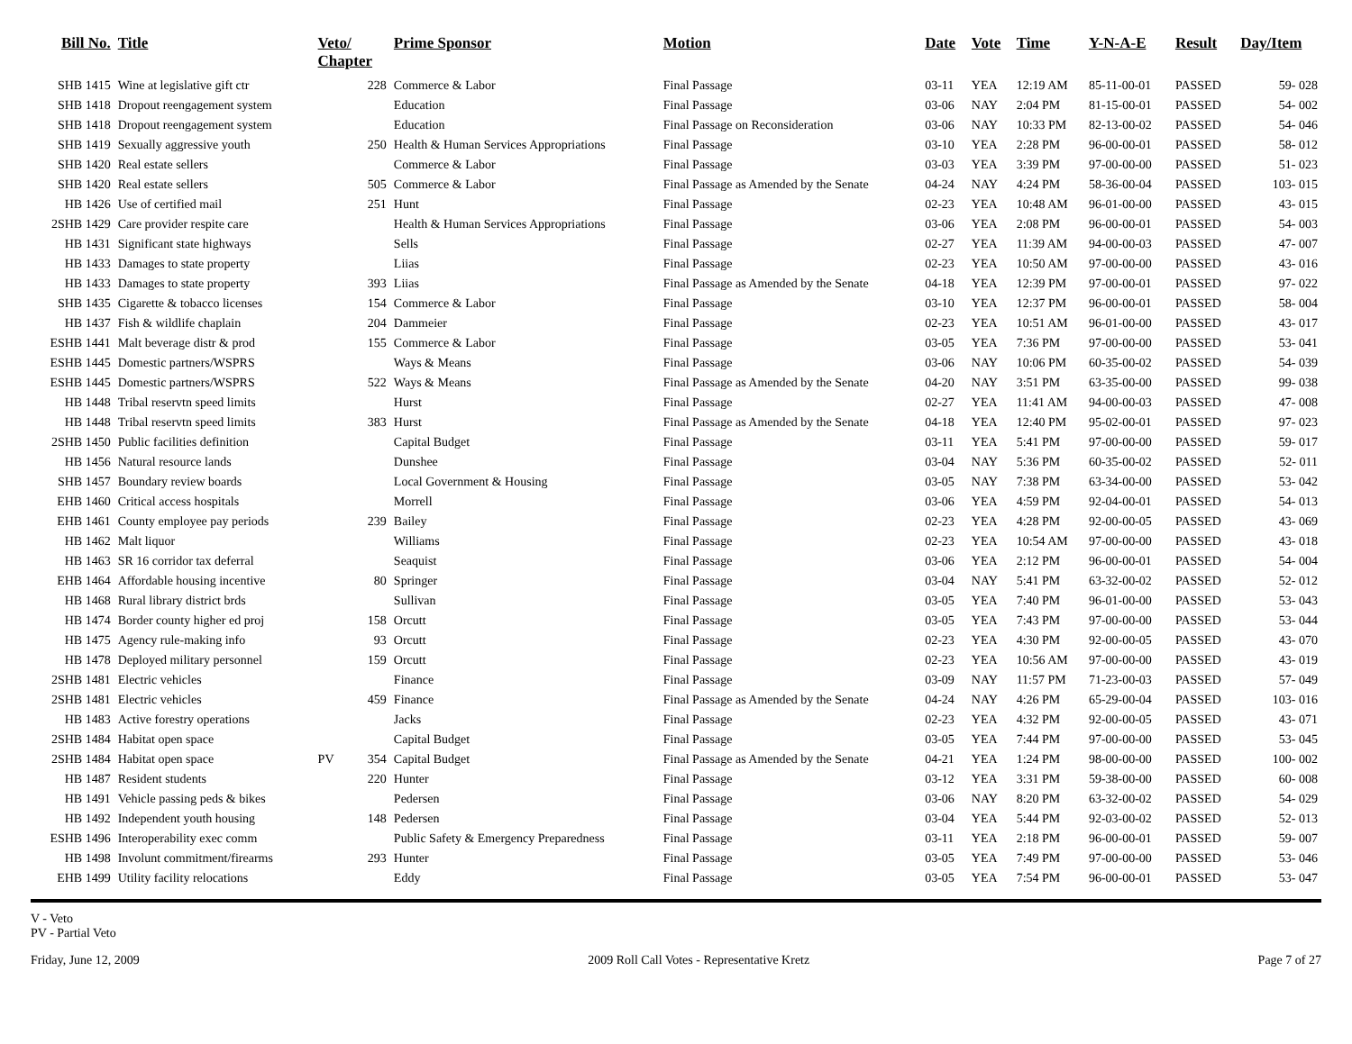| Bill No. | Title | Veto/ Chapter | | Prime Sponsor | Motion | Date | Vote | Time | Y-N-A-E | Result | Day/Item |
| --- | --- | --- | --- | --- | --- | --- | --- | --- | --- | --- | --- |
| SHB 1415 | Wine at legislative gift ctr | | 228 | Commerce & Labor | Final Passage | 03-11 | YEA | 12:19 AM | 85-11-00-01 | PASSED | 59- 028 |
| SHB 1418 | Dropout reengagement system | | | Education | Final Passage | 03-06 | NAY | 2:04 PM | 81-15-00-01 | PASSED | 54- 002 |
| SHB 1418 | Dropout reengagement system | | | Education | Final Passage on Reconsideration | 03-06 | NAY | 10:33 PM | 82-13-00-02 | PASSED | 54- 046 |
| SHB 1419 | Sexually aggressive youth | | 250 | Health & Human Services Appropriations | Final Passage | 03-10 | YEA | 2:28 PM | 96-00-00-01 | PASSED | 58- 012 |
| SHB 1420 | Real estate sellers | | | Commerce & Labor | Final Passage | 03-03 | YEA | 3:39 PM | 97-00-00-00 | PASSED | 51- 023 |
| SHB 1420 | Real estate sellers | | 505 | Commerce & Labor | Final Passage as Amended by the Senate | 04-24 | NAY | 4:24 PM | 58-36-00-04 | PASSED | 103- 015 |
| HB 1426 | Use of certified mail | | 251 | Hunt | Final Passage | 02-23 | YEA | 10:48 AM | 96-01-00-00 | PASSED | 43- 015 |
| 2SHB 1429 | Care provider respite care | | | Health & Human Services Appropriations | Final Passage | 03-06 | YEA | 2:08 PM | 96-00-00-01 | PASSED | 54- 003 |
| HB 1431 | Significant state highways | | | Sells | Final Passage | 02-27 | YEA | 11:39 AM | 94-00-00-03 | PASSED | 47- 007 |
| HB 1433 | Damages to state property | | | Liias | Final Passage | 02-23 | YEA | 10:50 AM | 97-00-00-00 | PASSED | 43- 016 |
| HB 1433 | Damages to state property | | 393 | Liias | Final Passage as Amended by the Senate | 04-18 | YEA | 12:39 PM | 97-00-00-01 | PASSED | 97- 022 |
| SHB 1435 | Cigarette & tobacco licenses | | 154 | Commerce & Labor | Final Passage | 03-10 | YEA | 12:37 PM | 96-00-00-01 | PASSED | 58- 004 |
| HB 1437 | Fish & wildlife chaplain | | 204 | Dammeier | Final Passage | 02-23 | YEA | 10:51 AM | 96-01-00-00 | PASSED | 43- 017 |
| ESHB 1441 | Malt beverage distr & prod | | 155 | Commerce & Labor | Final Passage | 03-05 | YEA | 7:36 PM | 97-00-00-00 | PASSED | 53- 041 |
| ESHB 1445 | Domestic partners/WSPRS | | | Ways & Means | Final Passage | 03-06 | NAY | 10:06 PM | 60-35-00-02 | PASSED | 54- 039 |
| ESHB 1445 | Domestic partners/WSPRS | | 522 | Ways & Means | Final Passage as Amended by the Senate | 04-20 | NAY | 3:51 PM | 63-35-00-00 | PASSED | 99- 038 |
| HB 1448 | Tribal reservtn speed limits | | | Hurst | Final Passage | 02-27 | YEA | 11:41 AM | 94-00-00-03 | PASSED | 47- 008 |
| HB 1448 | Tribal reservtn speed limits | | 383 | Hurst | Final Passage as Amended by the Senate | 04-18 | YEA | 12:40 PM | 95-02-00-01 | PASSED | 97- 023 |
| 2SHB 1450 | Public facilities definition | | | Capital Budget | Final Passage | 03-11 | YEA | 5:41 PM | 97-00-00-00 | PASSED | 59- 017 |
| HB 1456 | Natural resource lands | | | Dunshee | Final Passage | 03-04 | NAY | 5:36 PM | 60-35-00-02 | PASSED | 52- 011 |
| SHB 1457 | Boundary review boards | | | Local Government & Housing | Final Passage | 03-05 | NAY | 7:38 PM | 63-34-00-00 | PASSED | 53- 042 |
| EHB 1460 | Critical access hospitals | | | Morrell | Final Passage | 03-06 | YEA | 4:59 PM | 92-04-00-01 | PASSED | 54- 013 |
| EHB 1461 | County employee pay periods | | 239 | Bailey | Final Passage | 02-23 | YEA | 4:28 PM | 92-00-00-05 | PASSED | 43- 069 |
| HB 1462 | Malt liquor | | | Williams | Final Passage | 02-23 | YEA | 10:54 AM | 97-00-00-00 | PASSED | 43- 018 |
| HB 1463 | SR 16 corridor tax deferral | | | Seaquist | Final Passage | 03-06 | YEA | 2:12 PM | 96-00-00-01 | PASSED | 54- 004 |
| EHB 1464 | Affordable housing incentive | | 80 | Springer | Final Passage | 03-04 | NAY | 5:41 PM | 63-32-00-02 | PASSED | 52- 012 |
| HB 1468 | Rural library district brds | | | Sullivan | Final Passage | 03-05 | YEA | 7:40 PM | 96-01-00-00 | PASSED | 53- 043 |
| HB 1474 | Border county higher ed proj | | 158 | Orcutt | Final Passage | 03-05 | YEA | 7:43 PM | 97-00-00-00 | PASSED | 53- 044 |
| HB 1475 | Agency rule-making info | | 93 | Orcutt | Final Passage | 02-23 | YEA | 4:30 PM | 92-00-00-05 | PASSED | 43- 070 |
| HB 1478 | Deployed military personnel | | 159 | Orcutt | Final Passage | 02-23 | YEA | 10:56 AM | 97-00-00-00 | PASSED | 43- 019 |
| 2SHB 1481 | Electric vehicles | | | Finance | Final Passage | 03-09 | NAY | 11:57 PM | 71-23-00-03 | PASSED | 57- 049 |
| 2SHB 1481 | Electric vehicles | | 459 | Finance | Final Passage as Amended by the Senate | 04-24 | NAY | 4:26 PM | 65-29-00-04 | PASSED | 103- 016 |
| HB 1483 | Active forestry operations | | | Jacks | Final Passage | 02-23 | YEA | 4:32 PM | 92-00-00-05 | PASSED | 43- 071 |
| 2SHB 1484 | Habitat open space | | | Capital Budget | Final Passage | 03-05 | YEA | 7:44 PM | 97-00-00-00 | PASSED | 53- 045 |
| 2SHB 1484 | Habitat open space | PV | 354 | Capital Budget | Final Passage as Amended by the Senate | 04-21 | YEA | 1:24 PM | 98-00-00-00 | PASSED | 100- 002 |
| HB 1487 | Resident students | | 220 | Hunter | Final Passage | 03-12 | YEA | 3:31 PM | 59-38-00-00 | PASSED | 60- 008 |
| HB 1491 | Vehicle passing peds & bikes | | | Pedersen | Final Passage | 03-06 | NAY | 8:20 PM | 63-32-00-02 | PASSED | 54- 029 |
| HB 1492 | Independent youth housing | | 148 | Pedersen | Final Passage | 03-04 | YEA | 5:44 PM | 92-03-00-02 | PASSED | 52- 013 |
| ESHB 1496 | Interoperability exec comm | | | Public Safety & Emergency Preparedness | Final Passage | 03-11 | YEA | 2:18 PM | 96-00-00-01 | PASSED | 59- 007 |
| HB 1498 | Involunt commitment/firearms | | 293 | Hunter | Final Passage | 03-05 | YEA | 7:49 PM | 97-00-00-00 | PASSED | 53- 046 |
| EHB 1499 | Utility facility relocations | | | Eddy | Final Passage | 03-05 | YEA | 7:54 PM | 96-00-00-01 | PASSED | 53- 047 |
V - Veto
PV - Partial Veto
Friday, June 12, 2009 2009 Roll Call Votes - Representative Kretz Page 7 of 27